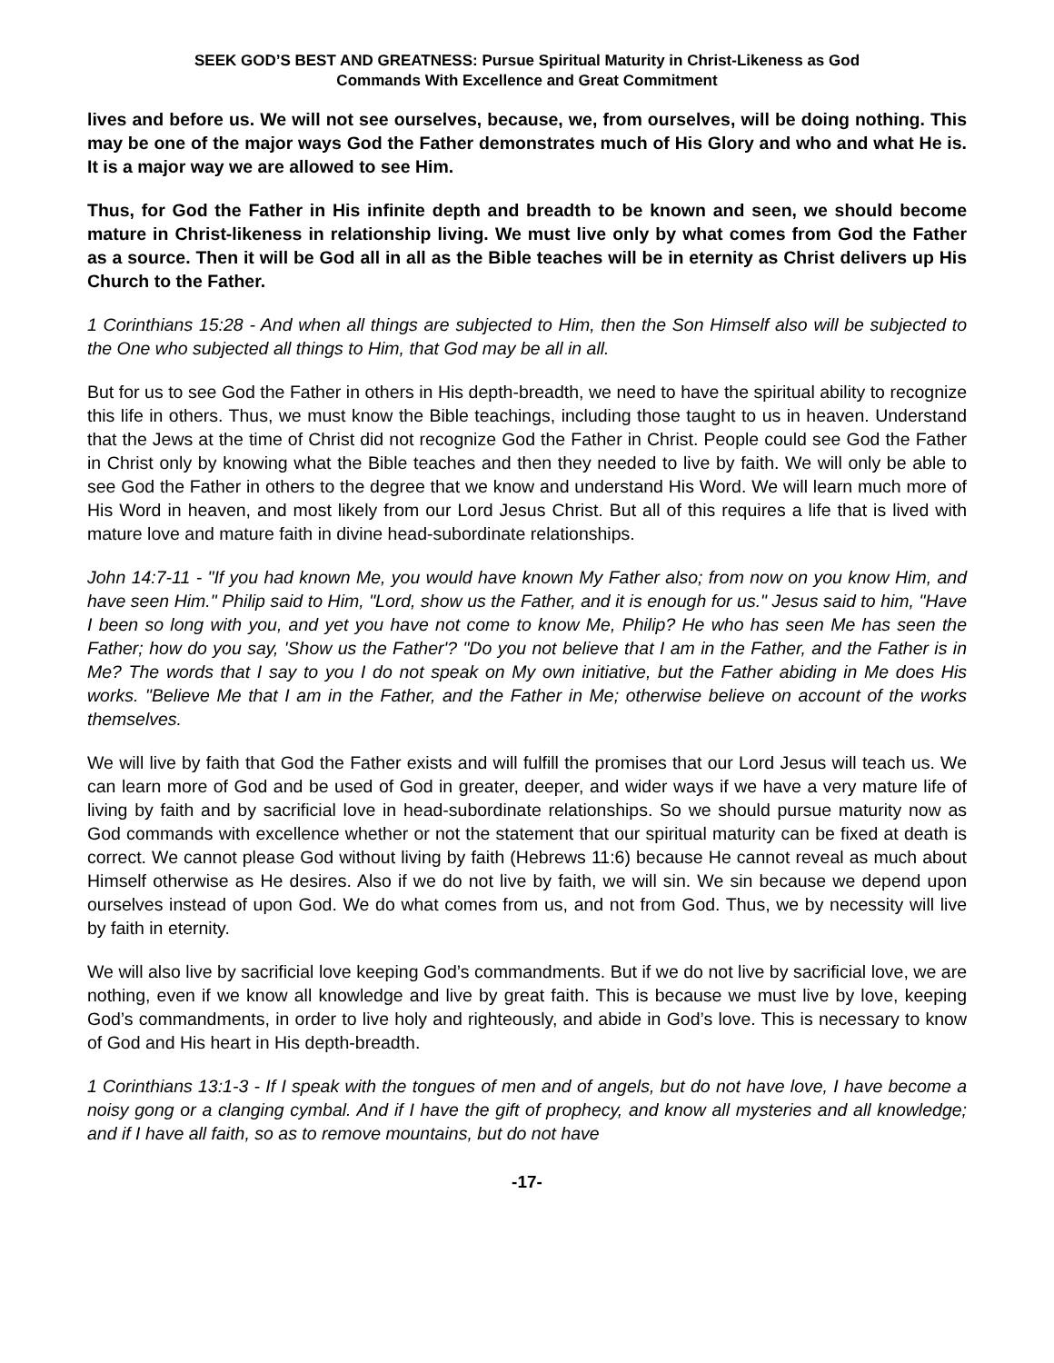SEEK GOD’S BEST AND GREATNESS: Pursue Spiritual Maturity in Christ-Likeness as God
Commands With Excellence and Great Commitment
lives and before us. We will not see ourselves, because, we, from ourselves, will be doing nothing. This may be one of the major ways God the Father demonstrates much of His Glory and who and what He is. It is a major way we are allowed to see Him.
Thus, for God the Father in His infinite depth and breadth to be known and seen, we should become mature in Christ-likeness in relationship living. We must live only by what comes from God the Father as a source. Then it will be God all in all as the Bible teaches will be in eternity as Christ delivers up His Church to the Father.
1 Corinthians 15:28 - And when all things are subjected to Him, then the Son Himself also will be subjected to the One who subjected all things to Him, that God may be all in all.
But for us to see God the Father in others in His depth-breadth, we need to have the spiritual ability to recognize this life in others. Thus, we must know the Bible teachings, including those taught to us in heaven. Understand that the Jews at the time of Christ did not recognize God the Father in Christ. People could see God the Father in Christ only by knowing what the Bible teaches and then they needed to live by faith. We will only be able to see God the Father in others to the degree that we know and understand His Word. We will learn much more of His Word in heaven, and most likely from our Lord Jesus Christ. But all of this requires a life that is lived with mature love and mature faith in divine head-subordinate relationships.
John 14:7-11 - "If you had known Me, you would have known My Father also; from now on you know Him, and have seen Him." Philip said to Him, "Lord, show us the Father, and it is enough for us." Jesus said to him, "Have I been so long with you, and yet you have not come to know Me, Philip? He who has seen Me has seen the Father; how do you say, 'Show us the Father'? "Do you not believe that I am in the Father, and the Father is in Me? The words that I say to you I do not speak on My own initiative, but the Father abiding in Me does His works. "Believe Me that I am in the Father, and the Father in Me; otherwise believe on account of the works themselves.
We will live by faith that God the Father exists and will fulfill the promises that our Lord Jesus will teach us. We can learn more of God and be used of God in greater, deeper, and wider ways if we have a very mature life of living by faith and by sacrificial love in head-subordinate relationships. So we should pursue maturity now as God commands with excellence whether or not the statement that our spiritual maturity can be fixed at death is correct. We cannot please God without living by faith (Hebrews 11:6) because He cannot reveal as much about Himself otherwise as He desires. Also if we do not live by faith, we will sin. We sin because we depend upon ourselves instead of upon God. We do what comes from us, and not from God. Thus, we by necessity will live by faith in eternity.
We will also live by sacrificial love keeping God’s commandments. But if we do not live by sacrificial love, we are nothing, even if we know all knowledge and live by great faith. This is because we must live by love, keeping God’s commandments, in order to live holy and righteously, and abide in God’s love. This is necessary to know of God and His heart in His depth-breadth.
1 Corinthians 13:1-3 - If I speak with the tongues of men and of angels, but do not have love, I have become a noisy gong or a clanging cymbal. And if I have the gift of prophecy, and know all mysteries and all knowledge; and if I have all faith, so as to remove mountains, but do not have
-17-